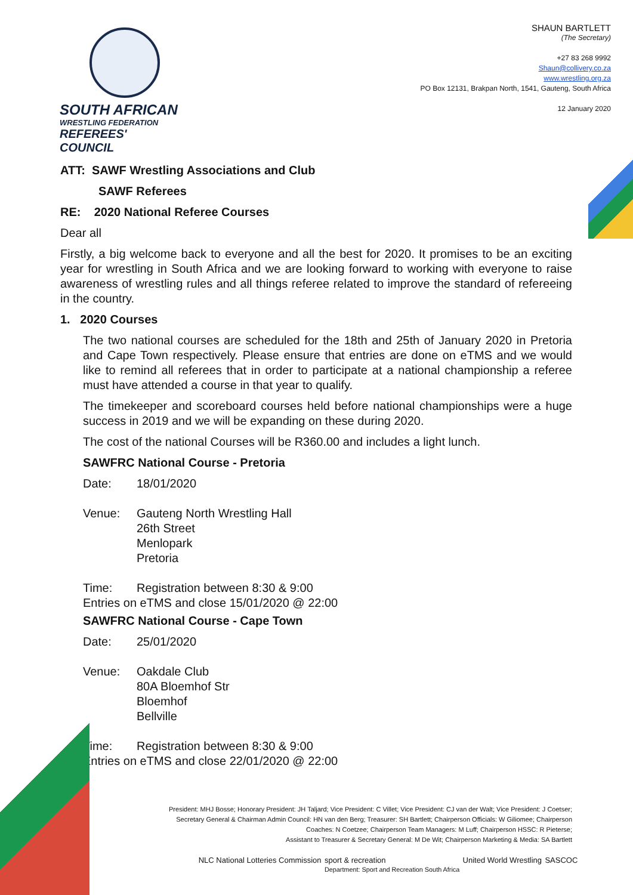SOUTH AFRICAN
WRESTLING FEDERATION
REFEREES' COUNCIL
SHAUN BARTLETT
(The Secretary)
+27 83 268 9992
Shaun@collivery.co.za
www.wrestling.org.za
PO Box 12131, Brakpan North, 1541, Gauteng, South Africa
12 January 2020
ATT: SAWF Wrestling Associations and Club
SAWF Referees
RE: 2020 National Referee Courses
Dear all
Firstly, a big welcome back to everyone and all the best for 2020. It promises to be an exciting year for wrestling in South Africa and we are looking forward to working with everyone to raise awareness of wrestling rules and all things referee related to improve the standard of refereeing in the country.
1. 2020 Courses
The two national courses are scheduled for the 18th and 25th of January 2020 in Pretoria and Cape Town respectively. Please ensure that entries are done on eTMS and we would like to remind all referees that in order to participate at a national championship a referee must have attended a course in that year to qualify.
The timekeeper and scoreboard courses held before national championships were a huge success in 2019 and we will be expanding on these during 2020.
The cost of the national Courses will be R360.00 and includes a light lunch.
SAWFRC National Course - Pretoria
Date: 18/01/2020
Venue: Gauteng North Wrestling Hall
26th Street
Menlopark
Pretoria
Time: Registration between 8:30 & 9:00
Entries on eTMS and close 15/01/2020 @ 22:00
SAWFRC National Course - Cape Town
Date: 25/01/2020
Venue: Oakdale Club
80A Bloemhof Str
Bloemhof
Bellville
Time: Registration between 8:30 & 9:00
Entries on eTMS and close 22/01/2020 @ 22:00
President: MHJ Bosse; Honorary President: JH Taljard; Vice President: C Villet; Vice President: CJ van der Walt; Vice President: J Coetser;
Secretary General & Chairman Admin Council: HN van den Berg; Treasurer: SH Bartlett; Chairperson Officials: W Giliomee; Chairperson
Coaches: N Coetzee; Chairperson Team Managers: M Luff; Chairperson HSSC: R Pieterse;
Assistant to Treasurer & Secretary General: M De Wit; Chairperson Marketing & Media: SA Bartlett
NLC National Lotteries Commission sport & recreation
Department: Sport and Recreation South Africa United World Wrestling SASCOC